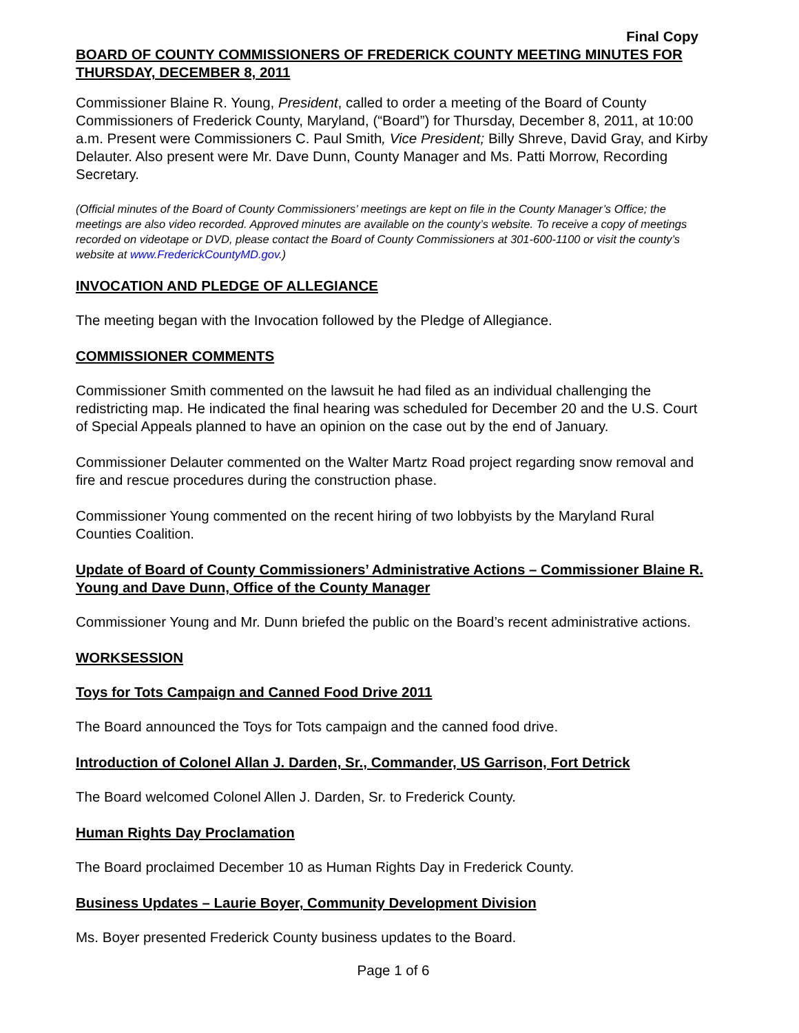Final Copy
BOARD OF COUNTY COMMISSIONERS OF FREDERICK COUNTY MEETING MINUTES FOR THURSDAY, DECEMBER 8, 2011
Commissioner Blaine R. Young, President, called to order a meeting of the Board of County Commissioners of Frederick County, Maryland, (“Board”) for Thursday, December 8, 2011, at 10:00 a.m. Present were Commissioners C. Paul Smith, Vice President; Billy Shreve, David Gray, and Kirby Delauter. Also present were Mr. Dave Dunn, County Manager and Ms. Patti Morrow, Recording Secretary.
(Official minutes of the Board of County Commissioners’ meetings are kept on file in the County Manager’s Office; the meetings are also video recorded. Approved minutes are available on the county’s website. To receive a copy of meetings recorded on videotape or DVD, please contact the Board of County Commissioners at 301-600-1100 or visit the county’s website at www.FrederickCountyMD.gov.)
INVOCATION AND PLEDGE OF ALLEGIANCE
The meeting began with the Invocation followed by the Pledge of Allegiance.
COMMISSIONER COMMENTS
Commissioner Smith commented on the lawsuit he had filed as an individual challenging the redistricting map. He indicated the final hearing was scheduled for December 20 and the U.S. Court of Special Appeals planned to have an opinion on the case out by the end of January.
Commissioner Delauter commented on the Walter Martz Road project regarding snow removal and fire and rescue procedures during the construction phase.
Commissioner Young commented on the recent hiring of two lobbyists by the Maryland Rural Counties Coalition.
Update of Board of County Commissioners’ Administrative Actions – Commissioner Blaine R. Young and Dave Dunn, Office of the County Manager
Commissioner Young and Mr. Dunn briefed the public on the Board’s recent administrative actions.
WORKSESSION
Toys for Tots Campaign and Canned Food Drive 2011
The Board announced the Toys for Tots campaign and the canned food drive.
Introduction of Colonel Allan J. Darden, Sr., Commander, US Garrison, Fort Detrick
The Board welcomed Colonel Allen J. Darden, Sr. to Frederick County.
Human Rights Day Proclamation
The Board proclaimed December 10 as Human Rights Day in Frederick County.
Business Updates – Laurie Boyer, Community Development Division
Ms. Boyer presented Frederick County business updates to the Board.
Page 1 of 6